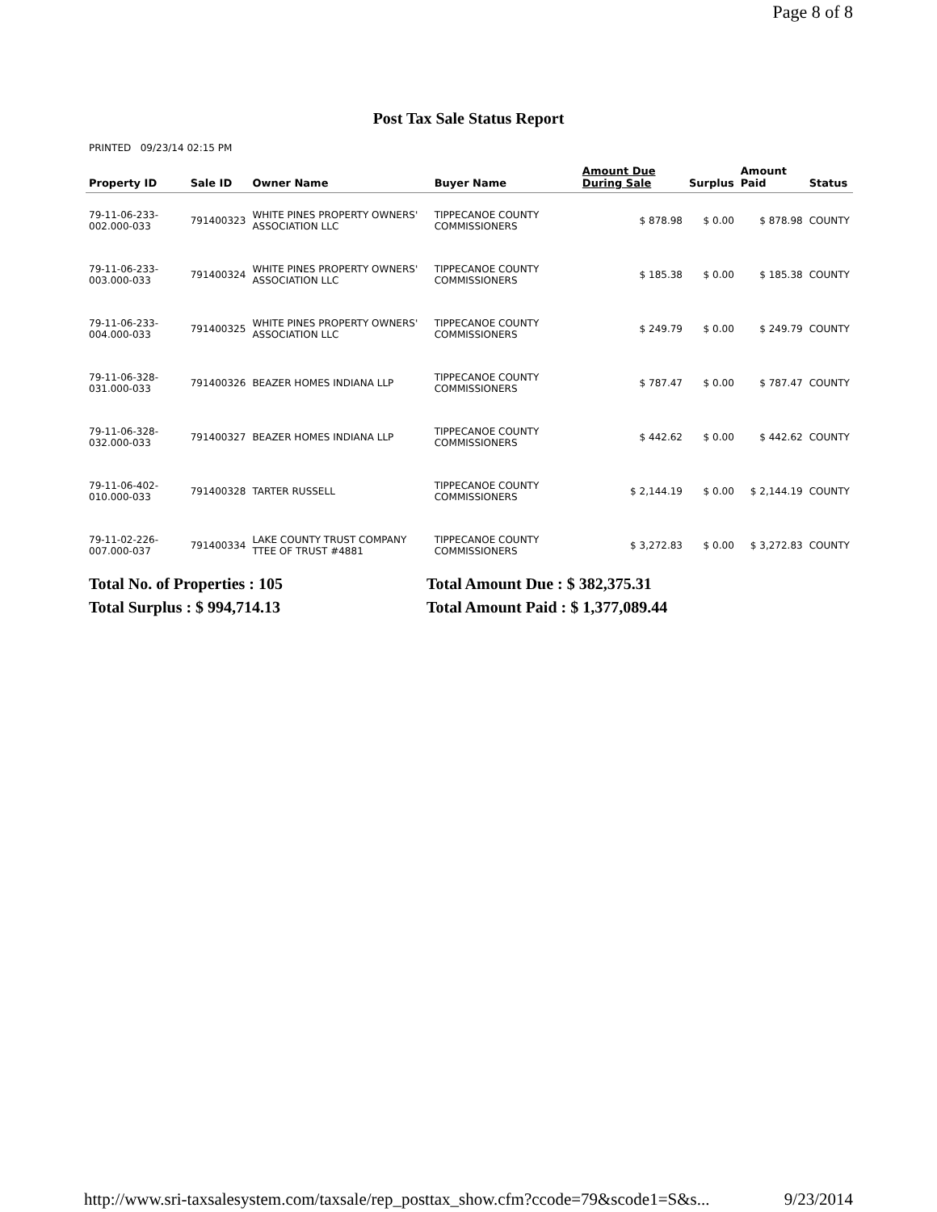Page 8 of 8
Post Tax Sale Status Report
PRINTED 09/23/14 02:15 PM
| Property ID | Sale ID | Owner Name | Buyer Name | Amount Due During Sale | Surplus | Amount Paid | Status |
| --- | --- | --- | --- | --- | --- | --- | --- |
| 79-11-06-233-002.000-033 | 791400323 | WHITE PINES PROPERTY OWNERS' ASSOCIATION LLC | TIPPECANOE COUNTY COMMISSIONERS | $ 878.98 | $ 0.00 | $ 878.98 | COUNTY |
| 79-11-06-233-003.000-033 | 791400324 | WHITE PINES PROPERTY OWNERS' ASSOCIATION LLC | TIPPECANOE COUNTY COMMISSIONERS | $ 185.38 | $ 0.00 | $ 185.38 | COUNTY |
| 79-11-06-233-004.000-033 | 791400325 | WHITE PINES PROPERTY OWNERS' ASSOCIATION LLC | TIPPECANOE COUNTY COMMISSIONERS | $ 249.79 | $ 0.00 | $ 249.79 | COUNTY |
| 79-11-06-328-031.000-033 | 791400326 | BEAZER HOMES INDIANA LLP | TIPPECANOE COUNTY COMMISSIONERS | $ 787.47 | $ 0.00 | $ 787.47 | COUNTY |
| 79-11-06-328-032.000-033 | 791400327 | BEAZER HOMES INDIANA LLP | TIPPECANOE COUNTY COMMISSIONERS | $ 442.62 | $ 0.00 | $ 442.62 | COUNTY |
| 79-11-06-402-010.000-033 | 791400328 | TARTER RUSSELL | TIPPECANOE COUNTY COMMISSIONERS | $ 2,144.19 | $ 0.00 | $ 2,144.19 | COUNTY |
| 79-11-02-226-007.000-037 | 791400334 | LAKE COUNTY TRUST COMPANY TTEE OF TRUST #4881 | TIPPECANOE COUNTY COMMISSIONERS | $ 3,272.83 | $ 0.00 | $ 3,272.83 | COUNTY |
Total No. of Properties : 105
Total Amount Due : $ 382,375.31
Total Surplus : $ 994,714.13
Total Amount Paid : $ 1,377,089.44
http://www.sri-taxsalesystem.com/taxsale/rep_posttax_show.cfm?ccode=79&scode1=S&s... 9/23/2014